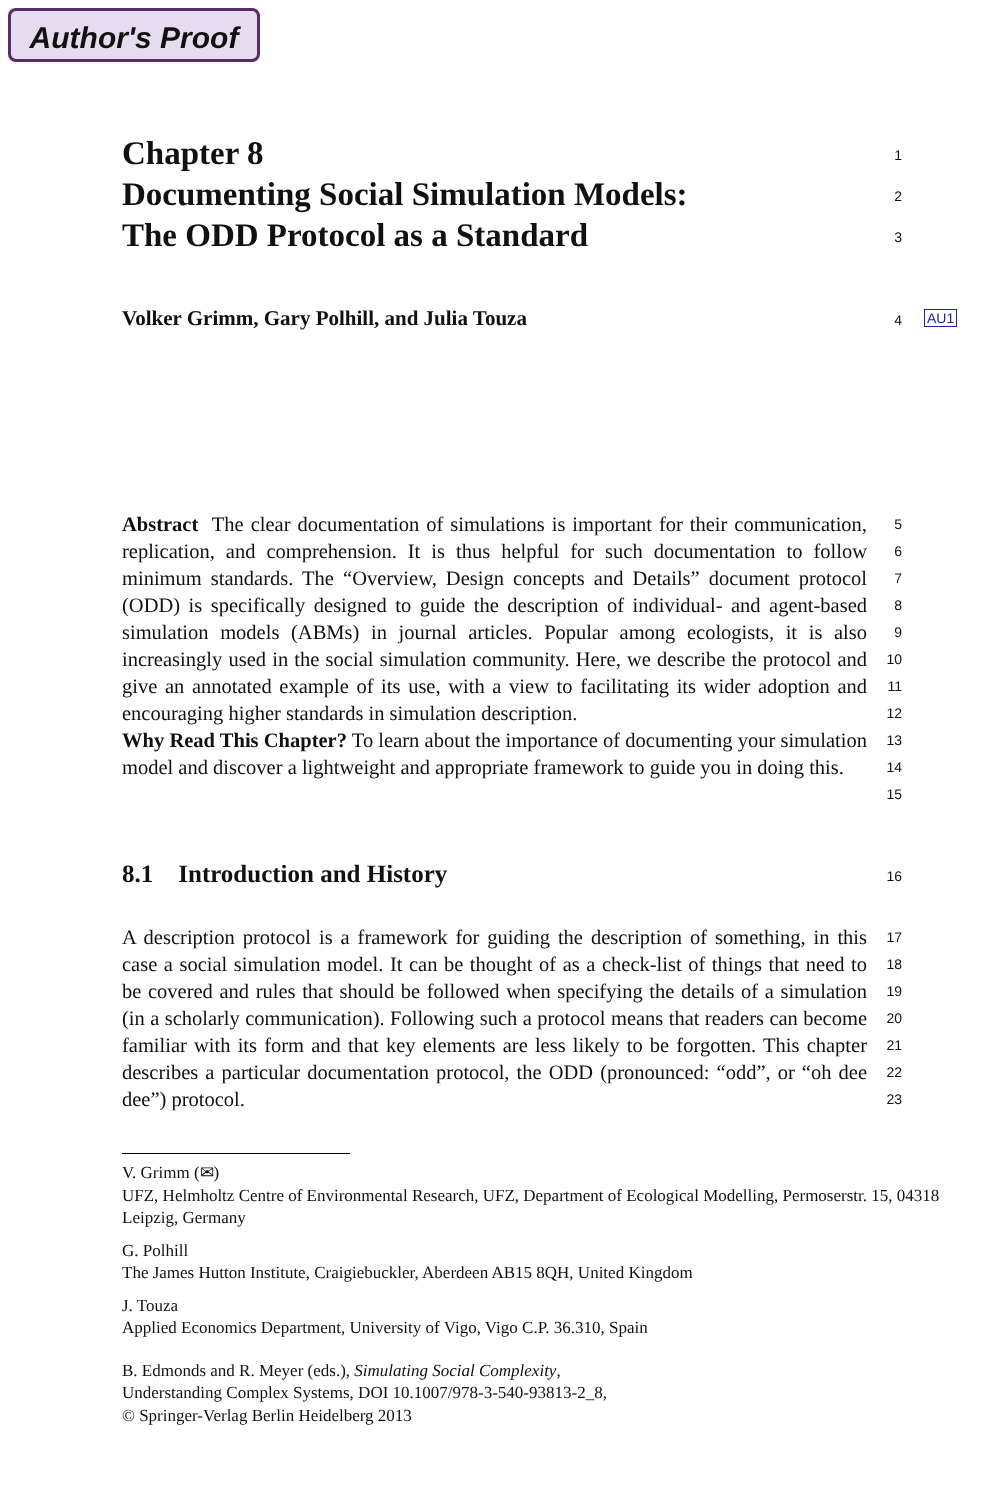Author's Proof
AU1
Chapter 8
1
Documenting Social Simulation Models:
2
The ODD Protocol as a Standard
3
Volker Grimm, Gary Polhill, and Julia Touza
4
Abstract The clear documentation of simulations is important for their communication, replication, and comprehension. It is thus helpful for such documentation to follow minimum standards. The “Overview, Design concepts and Details” document protocol (ODD) is specifically designed to guide the description of individual- and agent-based simulation models (ABMs) in journal articles. Popular among ecologists, it is also increasingly used in the social simulation community. Here, we describe the protocol and give an annotated example of its use, with a view to facilitating its wider adoption and encouraging higher standards in simulation description.
Why Read This Chapter? To learn about the importance of documenting your simulation model and discover a lightweight and appropriate framework to guide you in doing this.
5
6
7
8
9
10
11
12
13
14
15
8.1 Introduction and History
16
A description protocol is a framework for guiding the description of something, in this case a social simulation model. It can be thought of as a check-list of things that need to be covered and rules that should be followed when specifying the details of a simulation (in a scholarly communication). Following such a protocol means that readers can become familiar with its form and that key elements are less likely to be forgotten. This chapter describes a particular documentation protocol, the ODD (pronounced: “odd”, or “oh dee dee”) protocol.
17
18
19
20
21
22
23
V. Grimm (✉)
UFZ, Helmholtz Centre of Environmental Research, UFZ, Department of Ecological Modelling, Permoserstr. 15, 04318 Leipzig, Germany
G. Polhill
The James Hutton Institute, Craigiebuckler, Aberdeen AB15 8QH, United Kingdom
J. Touza
Applied Economics Department, University of Vigo, Vigo C.P. 36.310, Spain
B. Edmonds and R. Meyer (eds.), Simulating Social Complexity,
Understanding Complex Systems, DOI 10.1007/978-3-540-93813-2_8,
© Springer-Verlag Berlin Heidelberg 2013